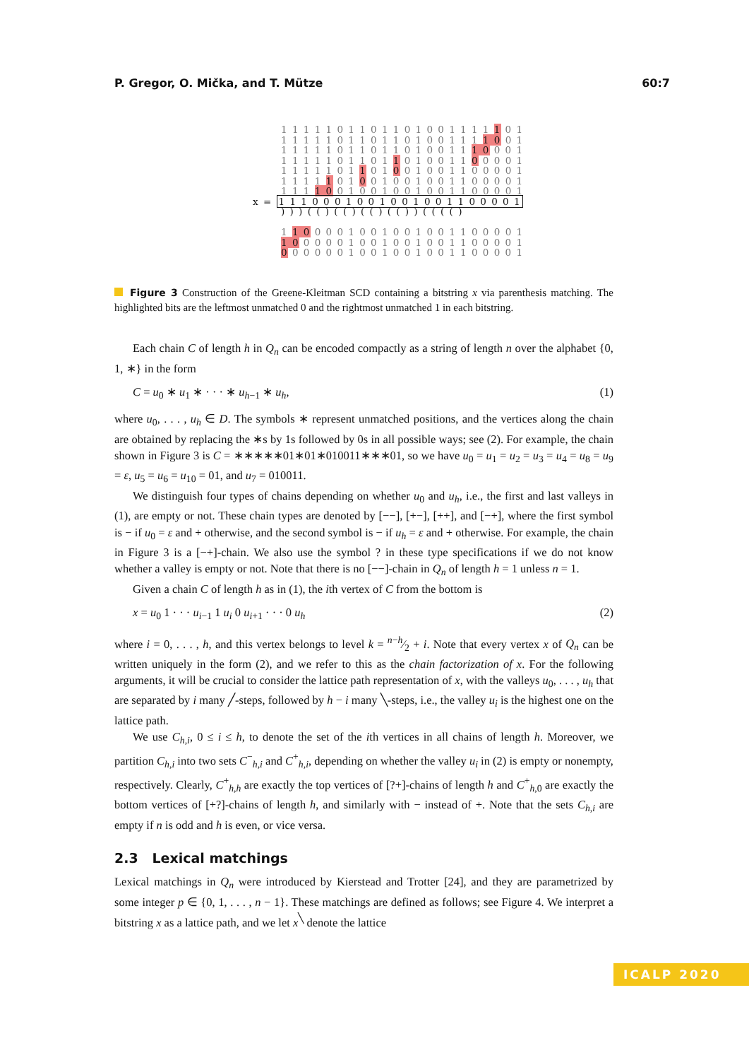P. Gregor, O. Mička, and T. Mütze 60:7
1 1 1 1 1 0 1 1 0 1 1 0 1 0 0 1 1 1 1 1 0 1
1 1 1 1 1 0 1 1 0 1 1 0 1 0 0 1 1 1 1 0 0 1
1 1 1 1 1 0 1 1 0 1 1 0 1 0 0 1 1 1 0 0 0 1
1 1 1 1 1 0 1 1 0 1 1 0 1 0 0 1 1 0 0 0 0 1
1 1 1 1 1 0 1 1 0 1 0 0 1 0 0 1 1 0 0 0 0 1
1 1 1 1 1 0 1 0 0 1 0 0 1 0 0 1 1 0 0 0 0 1
1 1 1 1 0 0 1 0 0 1 0 0 1 0 0 1 1 0 0 0 0 1
x = 1 1 1 0 0 0 1 0 0 1 0 0 1 0 0 1 1 0 0 0 0 1
) ) ) ( ( ) ( ( ) ( ( ) ( ( ) ) ( ( ( ( )
1 1 0 0 0 0 1 0 0 1 0 0 1 0 0 1 1 0 0 0 0 1
1 0 0 0 0 0 1 0 0 1 0 0 1 0 0 1 1 0 0 0 0 1
0 0 0 0 0 0 1 0 0 1 0 0 1 0 0 1 1 0 0 0 0 1
Figure 3 Construction of the Greene-Kleitman SCD containing a bitstring x via parenthesis matching. The highlighted bits are the leftmost unmatched 0 and the rightmost unmatched 1 in each bitstring.
Each chain C of length h in Q<sub>n</sub> can be encoded compactly as a string of length n over the alphabet {0, 1, ∗} in the form
C = u<sub>0</sub> ∗ u<sub>1</sub> ∗ · · · ∗ u<sub>h−1</sub> ∗ u<sub>h</sub>, (1)
where u<sub>0</sub>, . . . , u<sub>h</sub> ∈ D. The symbols ∗ represent unmatched positions, and the vertices along the chain are obtained by replacing the ∗s by 1s followed by 0s in all possible ways; see (2). For example, the chain shown in Figure 3 is C = ∗∗∗∗∗01∗01∗010011∗∗∗01, so we have u<sub>0</sub> = u<sub>1</sub> = u<sub>2</sub> = u<sub>3</sub> = u<sub>4</sub> = u<sub>8</sub> = u<sub>9</sub> = ε, u<sub>5</sub> = u<sub>6</sub> = u<sub>10</sub> = 01, and u<sub>7</sub> = 010011.
We distinguish four types of chains depending on whether u<sub>0</sub> and u<sub>h</sub>, i.e., the first and last valleys in (1), are empty or not. These chain types are denoted by [−−], [+−], [++], and [−+], where the first symbol is − if u<sub>0</sub> = ε and + otherwise, and the second symbol is − if u<sub>h</sub> = ε and + otherwise. For example, the chain in Figure 3 is a [−+]-chain. We also use the symbol ? in these type specifications if we do not know whether a valley is empty or not. Note that there is no [−−]-chain in Q<sub>n</sub> of length h = 1 unless n = 1.
Given a chain C of length h as in (1), the ith vertex of C from the bottom is
x = u<sub>0</sub> 1 · · · u<sub>i−1</sub> 1 u<sub>i</sub> 0 u<sub>i+1</sub> · · · 0 u<sub>h</sub> (2)
where i = 0, . . . , h, and this vertex belongs to level k = n−h⁄2 + i. Note that every vertex x of Q<sub>n</sub> can be written uniquely in the form (2), and we refer to this as the chain factorization of x. For the following arguments, it will be crucial to consider the lattice path representation of x, with the valleys u<sub>0</sub>, . . . , u<sub>h</sub> that are separated by i many ╱-steps, followed by h − i many ╲-steps, i.e., the valley u<sub>i</sub> is the highest one on the lattice path.
We use C<sub>h,i</sub>, 0 ≤ i ≤ h, to denote the set of the ith vertices in all chains of length h. Moreover, we partition C<sub>h,i</sub> into two sets C<sup>−</sup><sub>h,i</sub> and C<sup>+</sup><sub>h,i</sub>, depending on whether the valley u<sub>i</sub> in (2) is empty or nonempty, respectively. Clearly, C<sup>+</sup><sub>h,h</sub> are exactly the top vertices of [?+]-chains of length h and C<sup>+</sup><sub>h,0</sub> are exactly the bottom vertices of [+?]-chains of length h, and similarly with − instead of +. Note that the sets C<sub>h,i</sub> are empty if n is odd and h is even, or vice versa.
2.3 Lexical matchings
Lexical matchings in Q<sub>n</sub> were introduced by Kierstead and Trotter [24], and they are parametrized by some integer p ∈ {0, 1, . . . , n − 1}. These matchings are defined as follows; see Figure 4. We interpret a bitstring x as a lattice path, and we let x<sup>╲</sup> denote the lattice
ICALP 2020